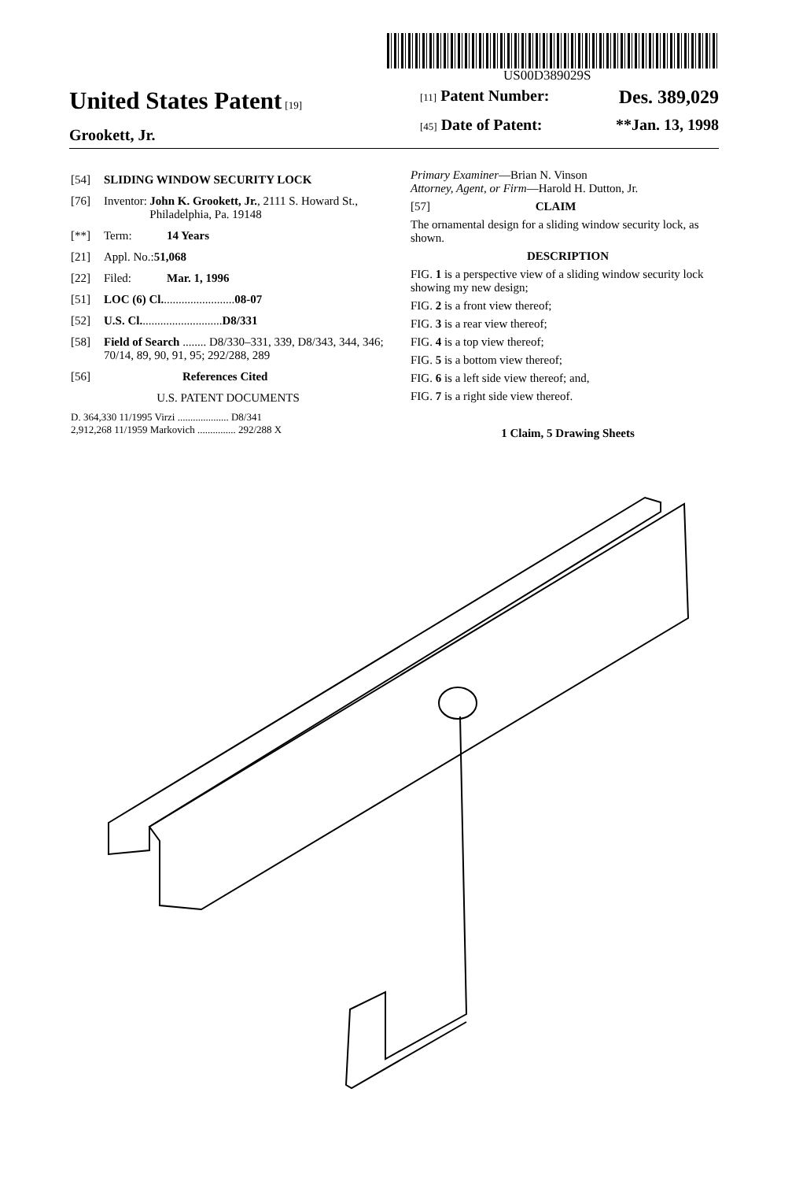US00D389029S
United States Patent
[19]
Grookett, Jr.
[11] Patent Number: Des. 389,029
[45] Date of Patent: **Jan. 13, 1998
[54] SLIDING WINDOW SECURITY LOCK
[76] Inventor: John K. Grookett, Jr., 2111 S. Howard St., Philadelphia, Pa. 19148
[**] Term: 14 Years
[21] Appl. No.: 51,068
[22] Filed: Mar. 1, 1996
[51] LOC (6) Cl. ........................ 08-07
[52] U.S. Cl. ........................... D8/331
[58] Field of Search ........ D8/330–331, 339, D8/343, 344, 346; 70/14, 89, 90, 91, 95; 292/288, 289
[56] References Cited
U.S. PATENT DOCUMENTS
D. 364,330 11/1995 Virzi .................... D8/341
2,912,268 11/1959 Markovich ............... 292/288 X
Primary Examiner—Brian N. Vinson
Attorney, Agent, or Firm—Harold H. Dutton, Jr.
[57] CLAIM
The ornamental design for a sliding window security lock, as shown.
DESCRIPTION
FIG. 1 is a perspective view of a sliding window security lock showing my new design;
FIG. 2 is a front view thereof;
FIG. 3 is a rear view thereof;
FIG. 4 is a top view thereof;
FIG. 5 is a bottom view thereof;
FIG. 6 is a left side view thereof; and,
FIG. 7 is a right side view thereof.
1 Claim, 5 Drawing Sheets